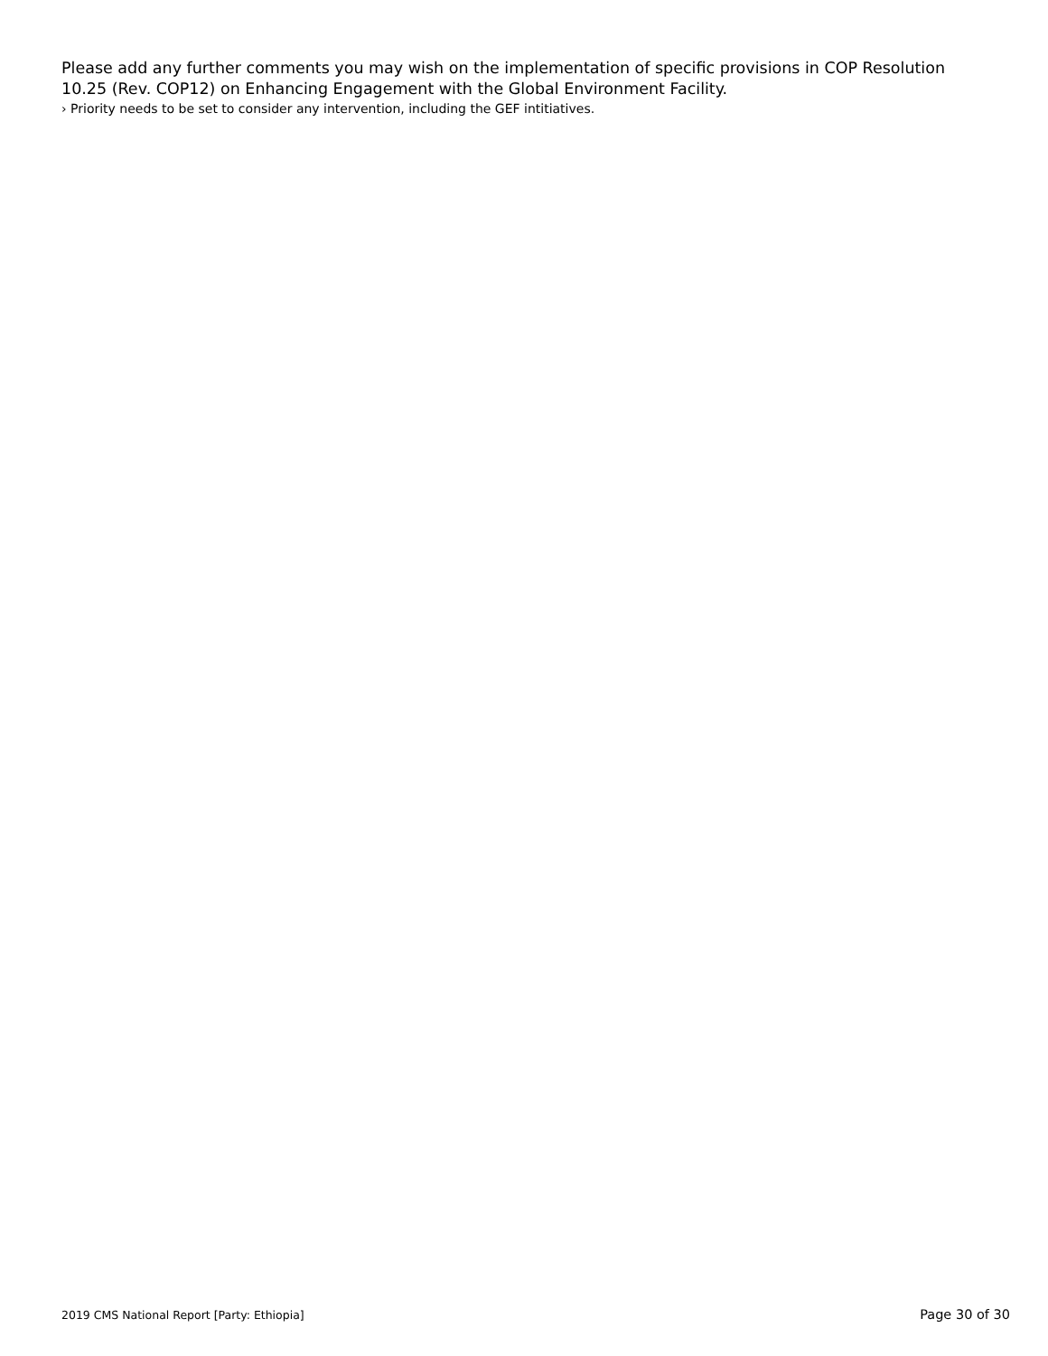Please add any further comments you may wish on the implementation of specific provisions in COP Resolution 10.25 (Rev. COP12) on Enhancing Engagement with the Global Environment Facility.
› Priority needs to be set to consider any intervention, including the GEF intitiatives.
2019 CMS National Report [Party: Ethiopia] Page 30 of 30